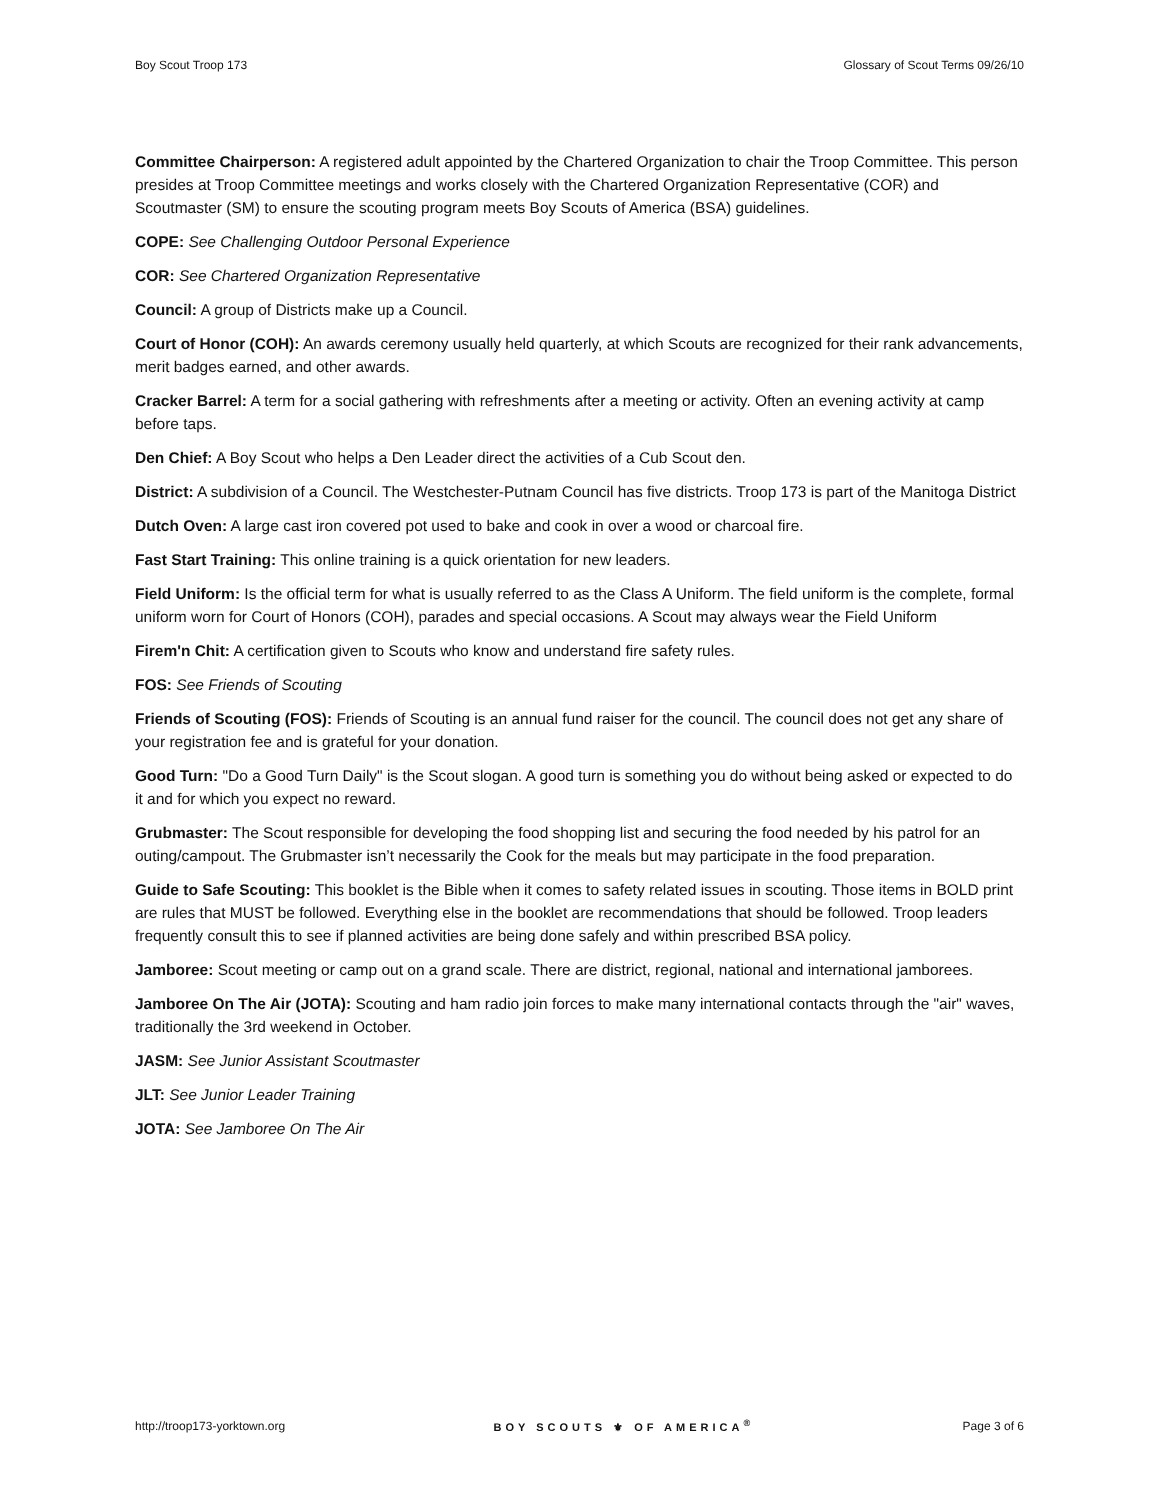Boy Scout Troop 173 Glossary of Scout Terms 09/26/10
Committee Chairperson: A registered adult appointed by the Chartered Organization to chair the Troop Committee. This person presides at Troop Committee meetings and works closely with the Chartered Organization Representative (COR) and Scoutmaster (SM) to ensure the scouting program meets Boy Scouts of America (BSA) guidelines.
COPE: See Challenging Outdoor Personal Experience
COR: See Chartered Organization Representative
Council: A group of Districts make up a Council.
Court of Honor (COH): An awards ceremony usually held quarterly, at which Scouts are recognized for their rank advancements, merit badges earned, and other awards.
Cracker Barrel: A term for a social gathering with refreshments after a meeting or activity. Often an evening activity at camp before taps.
Den Chief: A Boy Scout who helps a Den Leader direct the activities of a Cub Scout den.
District: A subdivision of a Council. The Westchester-Putnam Council has five districts. Troop 173 is part of the Manitoga District
Dutch Oven: A large cast iron covered pot used to bake and cook in over a wood or charcoal fire.
Fast Start Training: This online training is a quick orientation for new leaders.
Field Uniform: Is the official term for what is usually referred to as the Class A Uniform. The field uniform is the complete, formal uniform worn for Court of Honors (COH), parades and special occasions. A Scout may always wear the Field Uniform
Firem'n Chit: A certification given to Scouts who know and understand fire safety rules.
FOS: See Friends of Scouting
Friends of Scouting (FOS): Friends of Scouting is an annual fund raiser for the council. The council does not get any share of your registration fee and is grateful for your donation.
Good Turn: "Do a Good Turn Daily" is the Scout slogan. A good turn is something you do without being asked or expected to do it and for which you expect no reward.
Grubmaster: The Scout responsible for developing the food shopping list and securing the food needed by his patrol for an outing/campout. The Grubmaster isn’t necessarily the Cook for the meals but may participate in the food preparation.
Guide to Safe Scouting: This booklet is the Bible when it comes to safety related issues in scouting. Those items in BOLD print are rules that MUST be followed. Everything else in the booklet are recommendations that should be followed. Troop leaders frequently consult this to see if planned activities are being done safely and within prescribed BSA policy.
Jamboree: Scout meeting or camp out on a grand scale. There are district, regional, national and international jamborees.
Jamboree On The Air (JOTA): Scouting and ham radio join forces to make many international contacts through the "air" waves, traditionally the 3rd weekend in October.
JASM: See Junior Assistant Scoutmaster
JLT: See Junior Leader Training
JOTA: See Jamboree On The Air
http://troop173-yorktown.org BOY SCOUTS ⚜ OF AMERICA<sup>®</sup> Page 3 of 6